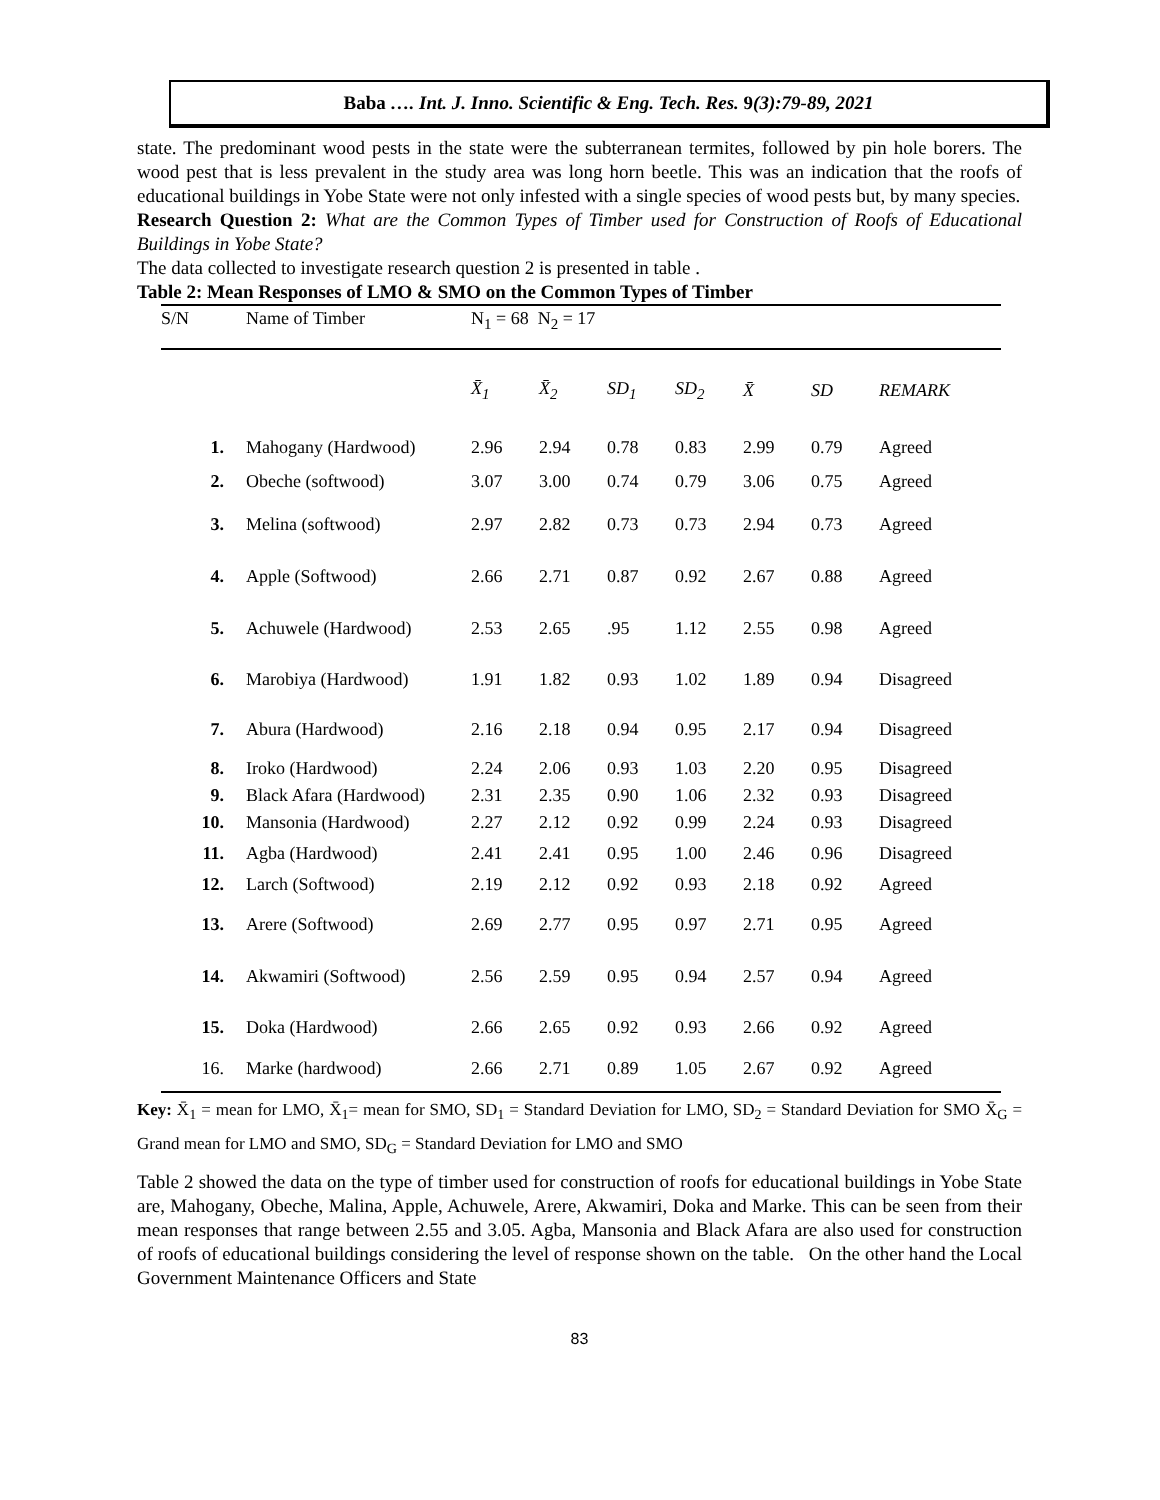Baba …. Int. J. Inno. Scientific & Eng. Tech. Res. 9(3):79-89, 2021
state. The predominant wood pests in the state were the subterranean termites, followed by pin hole borers. The wood pest that is less prevalent in the study area was long horn beetle. This was an indication that the roofs of educational buildings in Yobe State were not only infested with a single species of wood pests but, by many species.
Research Question 2: What are the Common Types of Timber used for Construction of Roofs of Educational Buildings in Yobe State?
The data collected to investigate research question 2 is presented in table .
Table 2: Mean Responses of LMO & SMO on the Common Types of Timber
| S/N | Name of Timber | N<sub>1</sub> = 68 N<sub>2</sub> = 17 | | | | | | |
| --- | --- | --- | --- | --- | --- | --- | --- | --- |
| | | X̄<sub>1</sub> | X̄<sub>2</sub> | SD<sub>1</sub> | SD<sub>2</sub> | X̄ | SD | REMARK |
| 1. | Mahogany (Hardwood) | 2.96 | 2.94 | 0.78 | 0.83 | 2.99 | 0.79 | Agreed |
| 2. | Obeche (softwood) | 3.07 | 3.00 | 0.74 | 0.79 | 3.06 | 0.75 | Agreed |
| 3. | Melina (softwood) | 2.97 | 2.82 | 0.73 | 0.73 | 2.94 | 0.73 | Agreed |
| 4. | Apple (Softwood) | 2.66 | 2.71 | 0.87 | 0.92 | 2.67 | 0.88 | Agreed |
| 5. | Achuwele (Hardwood) | 2.53 | 2.65 | .95 | 1.12 | 2.55 | 0.98 | Agreed |
| 6. | Marobiya (Hardwood) | 1.91 | 1.82 | 0.93 | 1.02 | 1.89 | 0.94 | Disagreed |
| 7. | Abura (Hardwood) | 2.16 | 2.18 | 0.94 | 0.95 | 2.17 | 0.94 | Disagreed |
| 8. | Iroko (Hardwood) | 2.24 | 2.06 | 0.93 | 1.03 | 2.20 | 0.95 | Disagreed |
| 9. | Black Afara (Hardwood) | 2.31 | 2.35 | 0.90 | 1.06 | 2.32 | 0.93 | Disagreed |
| 10. | Mansonia (Hardwood) | 2.27 | 2.12 | 0.92 | 0.99 | 2.24 | 0.93 | Disagreed |
| 11. | Agba (Hardwood) | 2.41 | 2.41 | 0.95 | 1.00 | 2.46 | 0.96 | Disagreed |
| 12. | Larch (Softwood) | 2.19 | 2.12 | 0.92 | 0.93 | 2.18 | 0.92 | Agreed |
| 13. | Arere (Softwood) | 2.69 | 2.77 | 0.95 | 0.97 | 2.71 | 0.95 | Agreed |
| 14. | Akwamiri (Softwood) | 2.56 | 2.59 | 0.95 | 0.94 | 2.57 | 0.94 | Agreed |
| 15. | Doka (Hardwood) | 2.66 | 2.65 | 0.92 | 0.93 | 2.66 | 0.92 | Agreed |
| 16. | Marke (hardwood) | 2.66 | 2.71 | 0.89 | 1.05 | 2.67 | 0.92 | Agreed |
Key: X̄<sub>1</sub> = mean for LMO, X̄<sub>1</sub>= mean for SMO, SD<sub>1</sub> = Standard Deviation for LMO, SD<sub>2</sub> = Standard Deviation for SMO X̄<sub>G</sub> = Grand mean for LMO and SMO, SD<sub>G</sub> = Standard Deviation for LMO and SMO
Table 2 showed the data on the type of timber used for construction of roofs for educational buildings in Yobe State are, Mahogany, Obeche, Malina, Apple, Achuwele, Arere, Akwamiri, Doka and Marke. This can be seen from their mean responses that range between 2.55 and 3.05. Agba, Mansonia and Black Afara are also used for construction of roofs of educational buildings considering the level of response shown on the table. On the other hand the Local Government Maintenance Officers and State
83